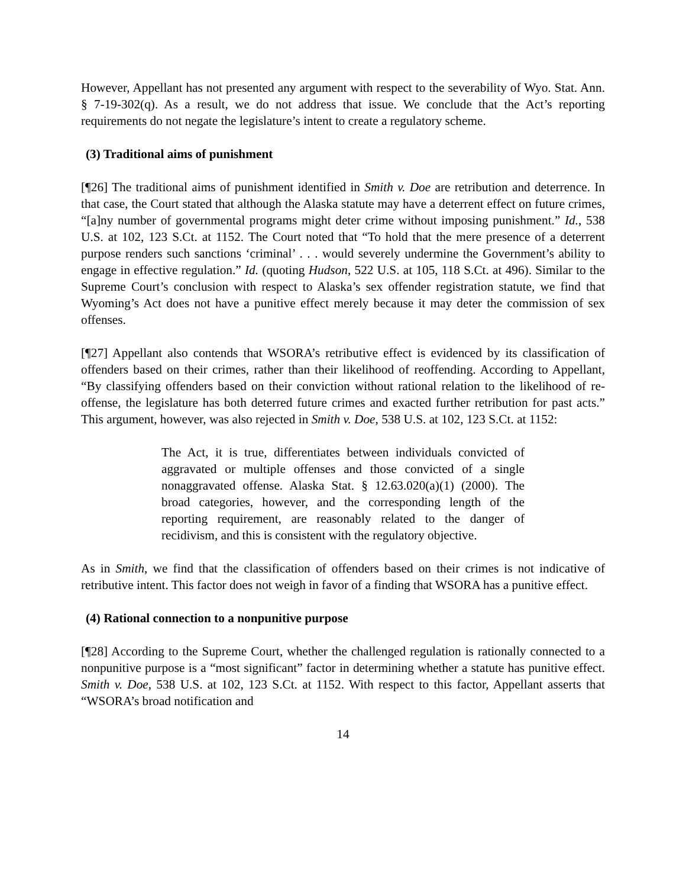However, Appellant has not presented any argument with respect to the severability of Wyo. Stat. Ann. § 7-19-302(q). As a result, we do not address that issue. We conclude that the Act’s reporting requirements do not negate the legislature’s intent to create a regulatory scheme.
(3) Traditional aims of punishment
[¶26] The traditional aims of punishment identified in Smith v. Doe are retribution and deterrence. In that case, the Court stated that although the Alaska statute may have a deterrent effect on future crimes, “[a]ny number of governmental programs might deter crime without imposing punishment.” Id., 538 U.S. at 102, 123 S.Ct. at 1152. The Court noted that “To hold that the mere presence of a deterrent purpose renders such sanctions ‘criminal’ . . . would severely undermine the Government’s ability to engage in effective regulation.” Id. (quoting Hudson, 522 U.S. at 105, 118 S.Ct. at 496). Similar to the Supreme Court’s conclusion with respect to Alaska’s sex offender registration statute, we find that Wyoming’s Act does not have a punitive effect merely because it may deter the commission of sex offenses.
[¶27] Appellant also contends that WSORA’s retributive effect is evidenced by its classification of offenders based on their crimes, rather than their likelihood of reoffending. According to Appellant, “By classifying offenders based on their conviction without rational relation to the likelihood of re-offense, the legislature has both deterred future crimes and exacted further retribution for past acts.” This argument, however, was also rejected in Smith v. Doe, 538 U.S. at 102, 123 S.Ct. at 1152:
The Act, it is true, differentiates between individuals convicted of aggravated or multiple offenses and those convicted of a single nonaggravated offense. Alaska Stat. § 12.63.020(a)(1) (2000). The broad categories, however, and the corresponding length of the reporting requirement, are reasonably related to the danger of recidivism, and this is consistent with the regulatory objective.
As in Smith, we find that the classification of offenders based on their crimes is not indicative of retributive intent. This factor does not weigh in favor of a finding that WSORA has a punitive effect.
(4) Rational connection to a nonpunitive purpose
[¶28] According to the Supreme Court, whether the challenged regulation is rationally connected to a nonpunitive purpose is a “most significant” factor in determining whether a statute has punitive effect. Smith v. Doe, 538 U.S. at 102, 123 S.Ct. at 1152. With respect to this factor, Appellant asserts that “WSORA’s broad notification and
14